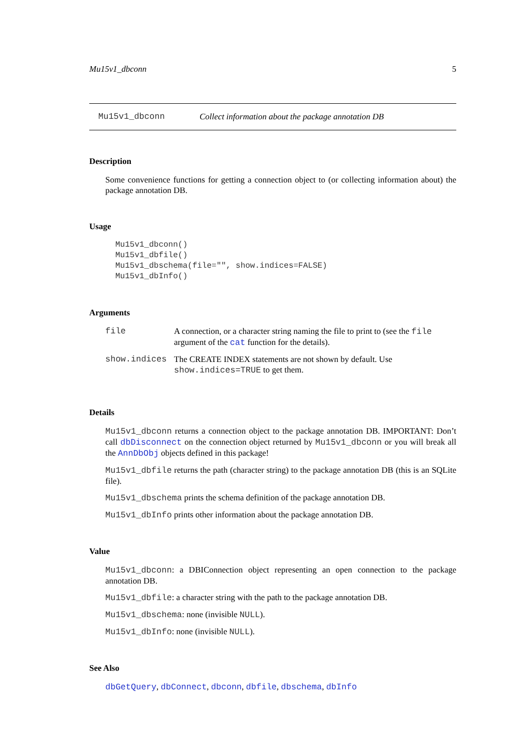Mu15v1_dbconn 5
Mu15v1_dbconn Collect information about the package annotation DB
Description
Some convenience functions for getting a connection object to (or collecting information about) the package annotation DB.
Usage
Mu15v1_dbconn()
Mu15v1_dbfile()
Mu15v1_dbschema(file="", show.indices=FALSE)
Mu15v1_dbInfo()
Arguments
| file | A connection, or a character string naming the file to print to (see the file argument of the cat function for the details). |
| show.indices | The CREATE INDEX statements are not shown by default. Use show.indices=TRUE to get them. |
Details
Mu15v1_dbconn returns a connection object to the package annotation DB. IMPORTANT: Don’t call dbDisconnect on the connection object returned by Mu15v1_dbconn or you will break all the AnnDbObj objects defined in this package!
Mu15v1_dbfile returns the path (character string) to the package annotation DB (this is an SQLite file).
Mu15v1_dbschema prints the schema definition of the package annotation DB.
Mu15v1_dbInfo prints other information about the package annotation DB.
Value
Mu15v1_dbconn: a DBIConnection object representing an open connection to the package annotation DB.
Mu15v1_dbfile: a character string with the path to the package annotation DB.
Mu15v1_dbschema: none (invisible NULL).
Mu15v1_dbInfo: none (invisible NULL).
See Also
dbGetQuery, dbConnect, dbconn, dbfile, dbschema, dbInfo